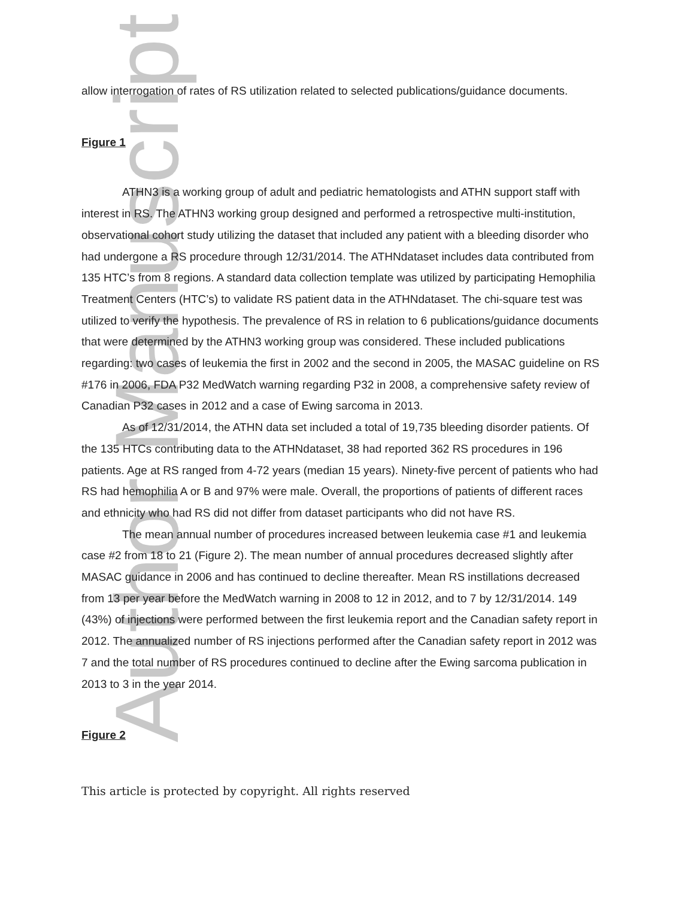Author Manuscript
allow interrogation of rates of RS utilization related to selected publications/guidance documents.
Figure 1
ATHN3 is a working group of adult and pediatric hematologists and ATHN support staff with interest in RS. The ATHN3 working group designed and performed a retrospective multi-institution, observational cohort study utilizing the dataset that included any patient with a bleeding disorder who had undergone a RS procedure through 12/31/2014. The ATHNdataset includes data contributed from 135 HTC’s from 8 regions. A standard data collection template was utilized by participating Hemophilia Treatment Centers (HTC’s) to validate RS patient data in the ATHNdataset. The chi-square test was utilized to verify the hypothesis. The prevalence of RS in relation to 6 publications/guidance documents that were determined by the ATHN3 working group was considered. These included publications regarding: two cases of leukemia the first in 2002 and the second in 2005, the MASAC guideline on RS #176 in 2006, FDA P32 MedWatch warning regarding P32 in 2008, a comprehensive safety review of Canadian P32 cases in 2012 and a case of Ewing sarcoma in 2013.
As of 12/31/2014, the ATHN data set included a total of 19,735 bleeding disorder patients. Of the 135 HTCs contributing data to the ATHNdataset, 38 had reported 362 RS procedures in 196 patients. Age at RS ranged from 4-72 years (median 15 years). Ninety-five percent of patients who had RS had hemophilia A or B and 97% were male. Overall, the proportions of patients of different races and ethnicity who had RS did not differ from dataset participants who did not have RS.
The mean annual number of procedures increased between leukemia case #1 and leukemia case #2 from 18 to 21 (Figure 2). The mean number of annual procedures decreased slightly after MASAC guidance in 2006 and has continued to decline thereafter. Mean RS instillations decreased from 13 per year before the MedWatch warning in 2008 to 12 in 2012, and to 7 by 12/31/2014. 149 (43%) of injections were performed between the first leukemia report and the Canadian safety report in 2012. The annualized number of RS injections performed after the Canadian safety report in 2012 was 7 and the total number of RS procedures continued to decline after the Ewing sarcoma publication in 2013 to 3 in the year 2014.
Figure 2
This article is protected by copyright. All rights reserved